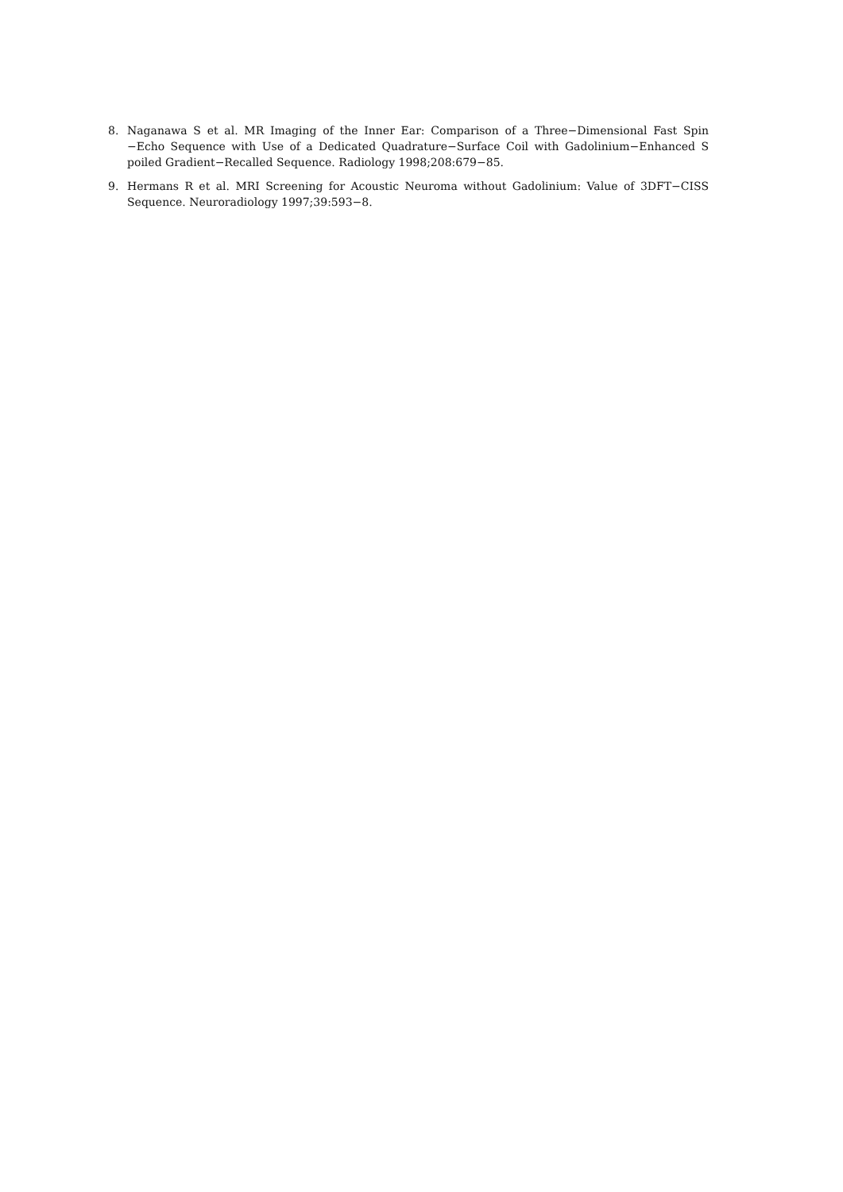8. Naganawa S et al. MR Imaging of the Inner Ear: Comparison of a Three−Dimensional Fast Spin −Echo Sequence with Use of a Dedicated Quadrature−Surface Coil with Gadolinium−Enhanced S poiled Gradient−Recalled Sequence. Radiology 1998;208:679−85.
9. Hermans R et al. MRI Screening for Acoustic Neuroma without Gadolinium: Value of 3DFT−CISS Sequence. Neuroradiology 1997;39:593−8.